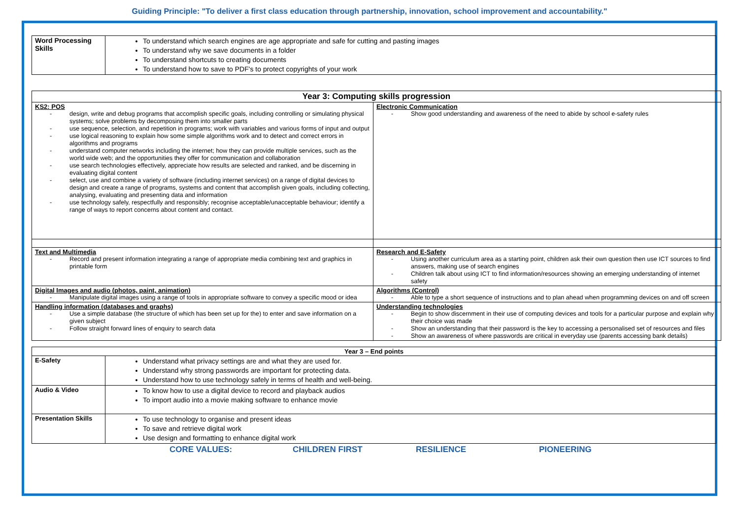Guiding Principle: "To deliver a first class education through partnership, innovation, school improvement and accountability."
| Word Processing Skills | To understand which search engines are age appropriate and safe for cutting and pasting images To understand why we save documents in a folder To understand shortcuts to creating documents To understand how to save to PDF's to protect copyrights of your work |
| Year 3: Computing skills progression | |
| --- | --- |
| KS2: POS - design, write and debug programs that accomplish specific goals, including controlling or simulating physical systems; solve problems by decomposing them into smaller parts - use sequence, selection, and repetition in programs; work with variables and various forms of input and output - use logical reasoning to explain how some simple algorithms work and to detect and correct errors in algorithms and programs - understand computer networks including the internet; how they can provide multiple services, such as the world wide web; and the opportunities they offer for communication and collaboration - use search technologies effectively, appreciate how results are selected and ranked, and be discerning in evaluating digital content - select, use and combine a variety of software (including internet services) on a range of digital devices to design and create a range of programs, systems and content that accomplish given goals, including collecting, analysing, evaluating and presenting data and information - use technology safely, respectfully and responsibly; recognise acceptable/unacceptable behaviour; identify a range of ways to report concerns about content and contact. | Electronic Communication - Show good understanding and awareness of the need to abide by school e-safety rules |
| Text and Multimedia - Record and present information integrating a range of appropriate media combining text and graphics in printable form | Research and E-Safety - Using another curriculum area as a starting point, children ask their own question then use ICT sources to find answers, making use of search engines - Children talk about using ICT to find information/resources showing an emerging understanding of internet safety |
| Digital Images and audio (photos, paint, animation) - Manipulate digital images using a range of tools in appropriate software to convey a specific mood or idea | Algorithms (Control) - Able to type a short sequence of instructions and to plan ahead when programming devices on and off screen |
| Handling information (databases and graphs) - Use a simple database (the structure of which has been set up for the) to enter and save information on a given subject - Follow straight forward lines of enquiry to search data | Understanding technologies - Begin to show discernment in their use of computing devices and tools for a particular purpose and explain why their choice was made - Show an understanding that their password is the key to accessing a personalised set of resources and files - Show an awareness of where passwords are critical in everyday use (parents accessing bank details) |
| Year 3 – End points | |
| --- | --- |
| E-Safety | Understand what privacy settings are and what they are used for. Understand why strong passwords are important for protecting data. Understand how to use technology safely in terms of health and well-being. |
| Audio & Video | To know how to use a digital device to record and playback audios To import audio into a movie making software to enhance movie |
| Presentation Skills | To use technology to organise and present ideas To save and retrieve digital work Use design and formatting to enhance digital work |
CORE VALUES: CHILDREN FIRST RESILIENCE PIONEERING